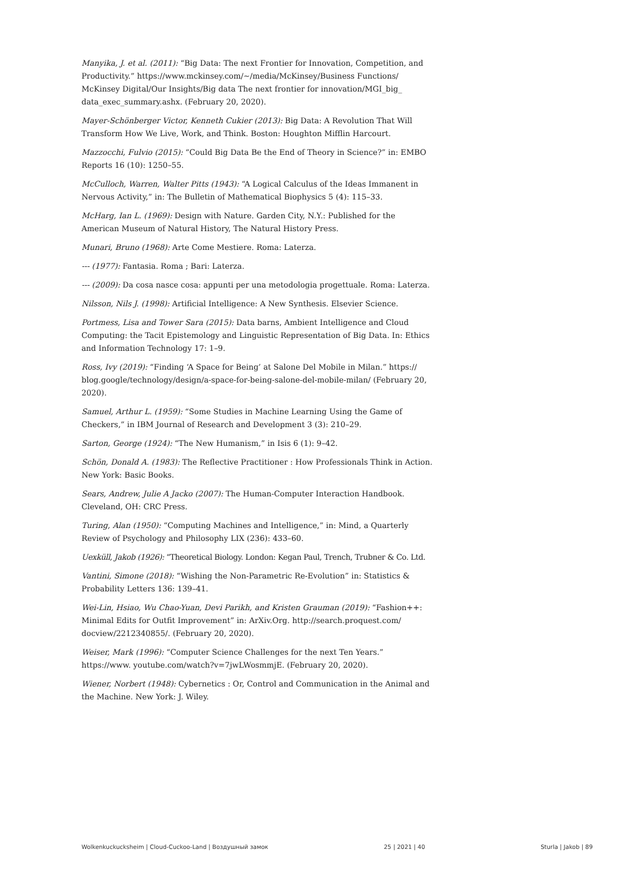Manyika, J. et al. (2011): “Big Data: The next Frontier for Innovation, Competition, and Productivity.” https://www.mckinsey.com/~/media/McKinsey/Business Functions/ McKinsey Digital/Our Insights/Big data The next frontier for innovation/MGI_big_ data_exec_summary.ashx. (February 20, 2020).
Mayer-Schönberger Victor, Kenneth Cukier (2013): Big Data: A Revolution That Will Transform How We Live, Work, and Think. Boston: Houghton Mifflin Harcourt.
Mazzocchi, Fulvio (2015): “Could Big Data Be the End of Theory in Science?” in: EMBO Reports 16 (10): 1250–55.
McCulloch, Warren, Walter Pitts (1943): “A Logical Calculus of the Ideas Immanent in Nervous Activity,” in: The Bulletin of Mathematical Biophysics 5 (4): 115–33.
McHarg, Ian L. (1969): Design with Nature. Garden City, N.Y.: Published for the American Museum of Natural History, The Natural History Press.
Munari, Bruno (1968): Arte Come Mestiere. Roma: Laterza.
--- (1977): Fantasia. Roma ; Bari: Laterza.
--- (2009): Da cosa nasce cosa: appunti per una metodologia progettuale. Roma: Laterza.
Nilsson, Nils J. (1998): Artificial Intelligence: A New Synthesis. Elsevier Science.
Portmess, Lisa and Tower Sara (2015): Data barns, Ambient Intelligence and Cloud Computing: the Tacit Epistemology and Linguistic Representation of Big Data. In: Ethics and Information Technology 17: 1–9.
Ross, Ivy (2019): “Finding ‘A Space for Being’ at Salone Del Mobile in Milan.” https:// blog.google/technology/design/a-space-for-being-salone-del-mobile-milan/ (February 20, 2020).
Samuel, Arthur L. (1959): “Some Studies in Machine Learning Using the Game of Checkers,” in IBM Journal of Research and Development 3 (3): 210–29.
Sarton, George (1924): “The New Humanism,” in Isis 6 (1): 9–42.
Schön, Donald A. (1983): The Reflective Practitioner : How Professionals Think in Action. New York: Basic Books.
Sears, Andrew, Julie A Jacko (2007): The Human-Computer Interaction Handbook. Cleveland, OH: CRC Press.
Turing, Alan (1950): “Computing Machines and Intelligence,” in: Mind, a Quarterly Review of Psychology and Philosophy LIX (236): 433–60.
Uexküll, Jakob (1926): “Theoretical Biology. London: Kegan Paul, Trench, Trubner & Co. Ltd.
Vantini, Simone (2018): “Wishing the Non-Parametric Re-Evolution” in: Statistics & Probability Letters 136: 139–41.
Wei-Lin, Hsiao, Wu Chao-Yuan, Devi Parikh, and Kristen Grauman (2019): “Fashion++: Minimal Edits for Outfit Improvement” in: ArXiv.Org. http://search.proquest.com/ docview/2212340855/. (February 20, 2020).
Weiser, Mark (1996): “Computer Science Challenges for the next Ten Years.” https://www. youtube.com/watch?v=7jwLWosmmjE. (February 20, 2020).
Wiener, Norbert (1948): Cybernetics : Or, Control and Communication in the Animal and the Machine. New York: J. Wiley.
Wolkenkuckucksheim | Cloud-Cuckoo-Land | Воздушный замок 25 | 2021 | 40 Sturla | Jakob | 89